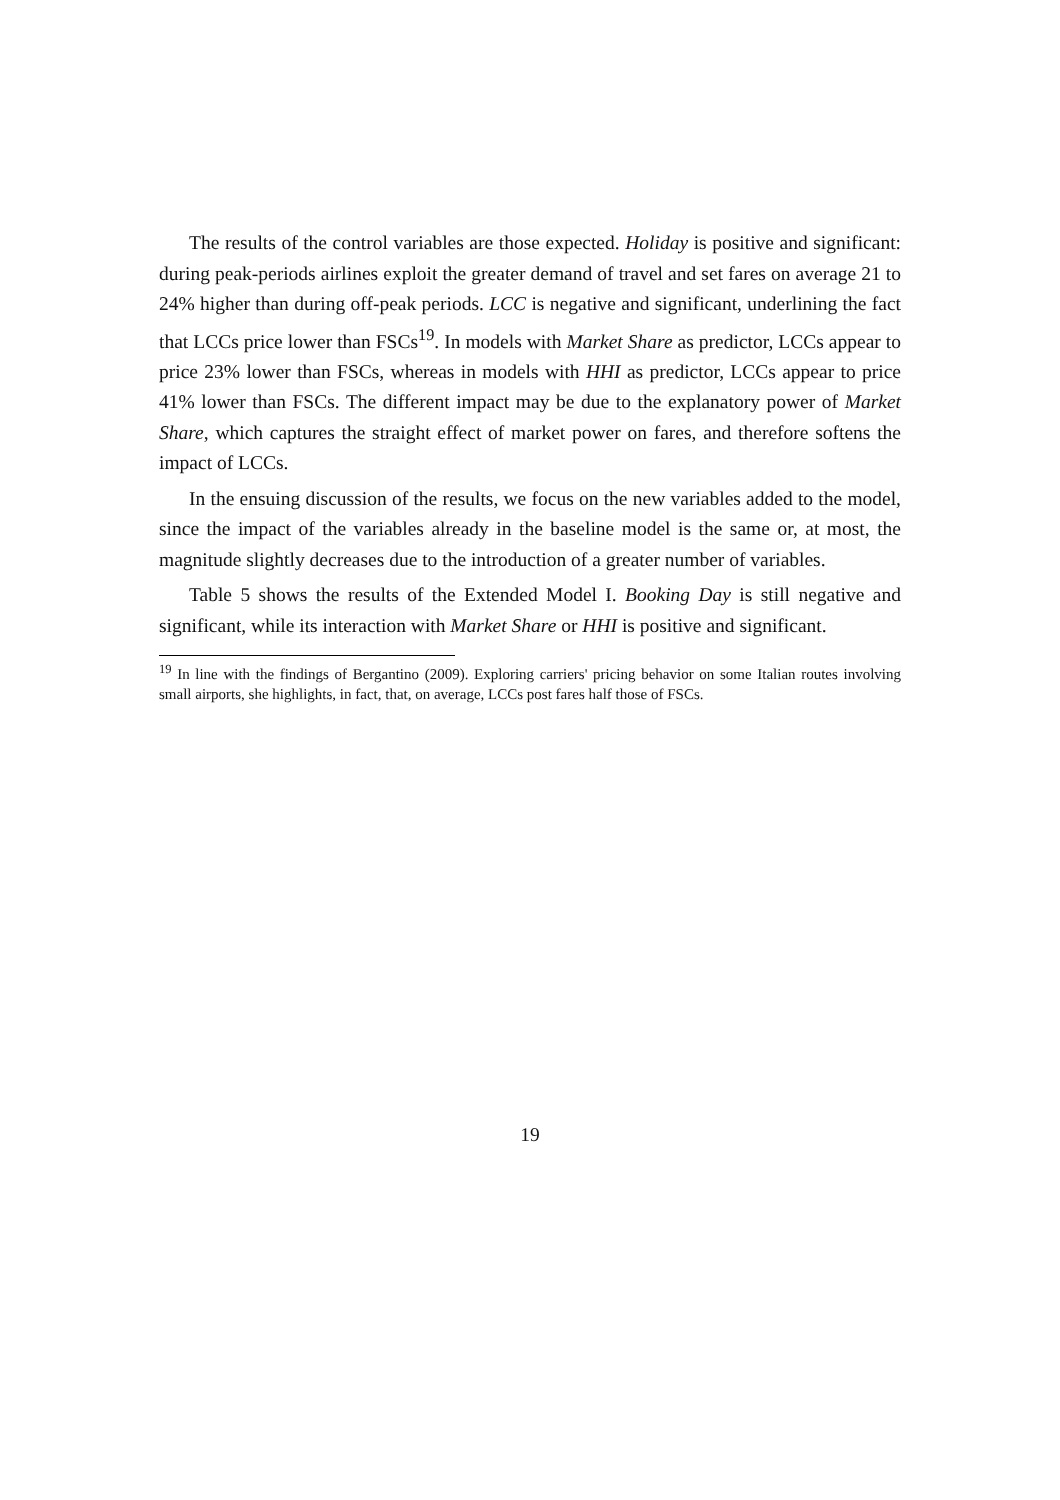The results of the control variables are those expected. Holiday is positive and significant: during peak-periods airlines exploit the greater demand of travel and set fares on average 21 to 24% higher than during off-peak periods. LCC is negative and significant, underlining the fact that LCCs price lower than FSCs<sup>19</sup>. In models with Market Share as predictor, LCCs appear to price 23% lower than FSCs, whereas in models with HHI as predictor, LCCs appear to price 41% lower than FSCs. The different impact may be due to the explanatory power of Market Share, which captures the straight effect of market power on fares, and therefore softens the impact of LCCs.
In the ensuing discussion of the results, we focus on the new variables added to the model, since the impact of the variables already in the baseline model is the same or, at most, the magnitude slightly decreases due to the introduction of a greater number of variables.
Table 5 shows the results of the Extended Model I. Booking Day is still negative and significant, while its interaction with Market Share or HHI is positive and significant.
<sup>19</sup> In line with the findings of Bergantino (2009). Exploring carriers' pricing behavior on some Italian routes involving small airports, she highlights, in fact, that, on average, LCCs post fares half those of FSCs.
19